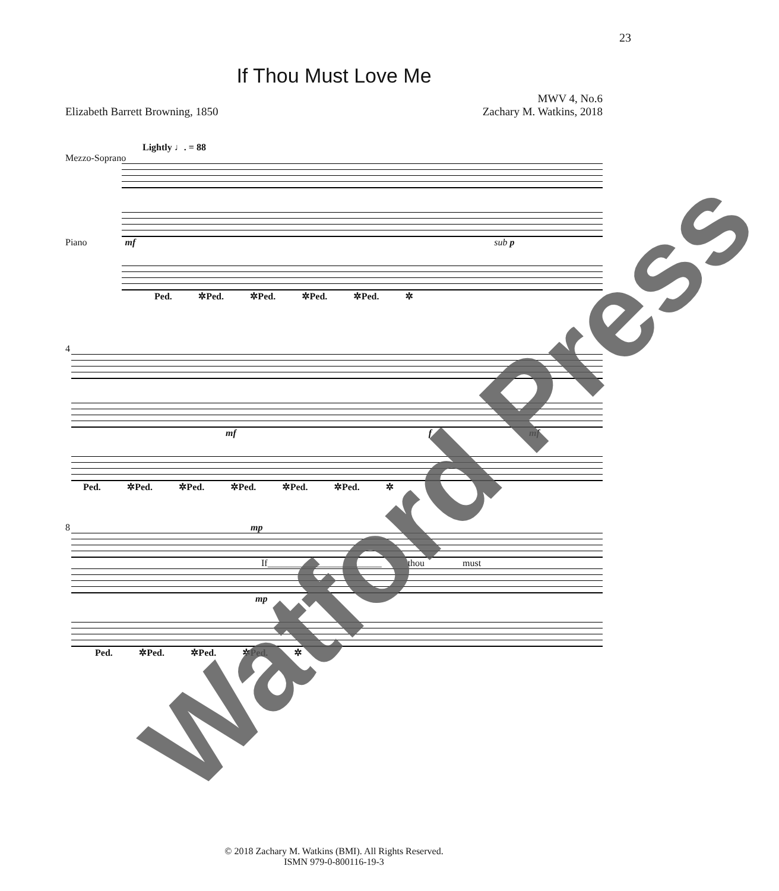23
If Thou Must Love Me
Elizabeth Barrett Browning, 1850
MWV 4, No.6
Zachary M. Watkins, 2018
Lightly ♩. = 88
Mezzo-Soprano
Piano mf sub p
Ped. ✲Ped. ✲Ped. ✲Ped. ✲Ped. ✲
4
mf f mf
Ped. ✲Ped. ✲Ped. ✲Ped. ✲Ped. ✲Ped. ✲
8 mp
If________________________ thou must
mp
Ped. ✲Ped. ✲Ped. ✲Ped. ✲
Watford Press
© 2018 Zachary M. Watkins (BMI). All Rights Reserved.
ISMN 979-0-800116-19-3